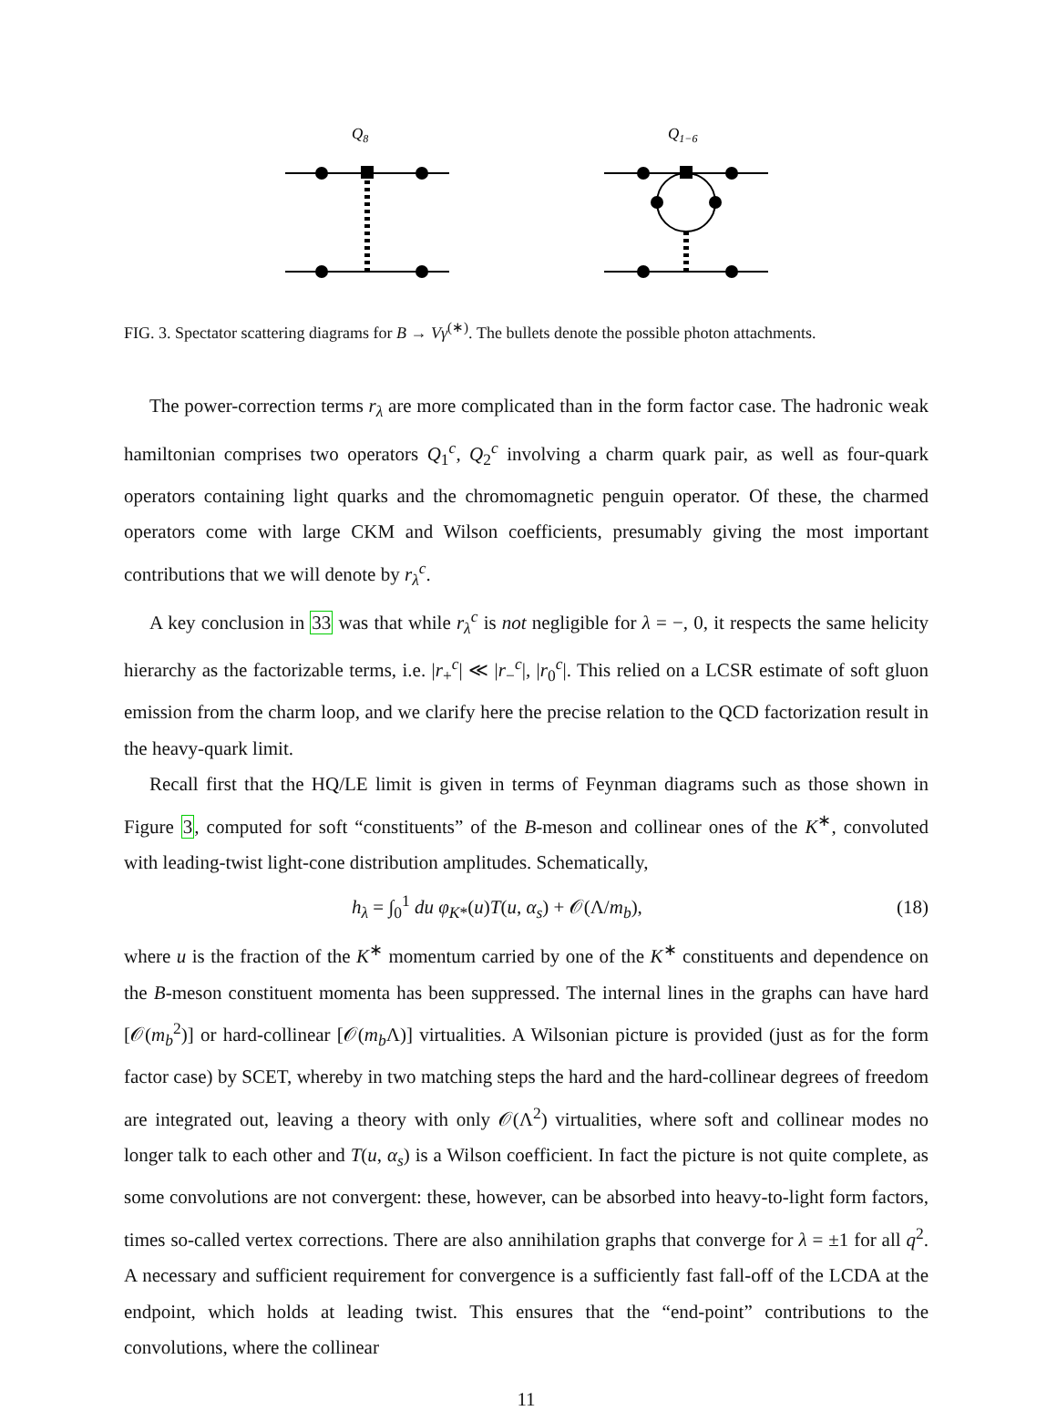Q8
Q1−6
FIG. 3. Spectator scattering diagrams for B → Vγ<sup>(∗)</sup>. The bullets denote the possible photon attachments.
The power-correction terms r<sub>λ</sub> are more complicated than in the form factor case. The hadronic weak hamiltonian comprises two operators Q<sub>1</sub><sup>c</sup>, Q<sub>2</sub><sup>c</sup> involving a charm quark pair, as well as four-quark operators containing light quarks and the chromomagnetic penguin operator. Of these, the charmed operators come with large CKM and Wilson coefficients, presumably giving the most important contributions that we will denote by r<sub>λ</sub><sup>c</sup>.
A key conclusion in 33 was that while r<sub>λ</sub><sup>c</sup> is not negligible for λ = −, 0, it respects the same helicity hierarchy as the factorizable terms, i.e. |r<sub>+</sub><sup>c</sup>| ≪ |r<sub>−</sub><sup>c</sup>|, |r<sub>0</sub><sup>c</sup>|. This relied on a LCSR estimate of soft gluon emission from the charm loop, and we clarify here the precise relation to the QCD factorization result in the heavy-quark limit.
Recall first that the HQ/LE limit is given in terms of Feynman diagrams such as those shown in Figure 3, computed for soft “constituents” of the B-meson and collinear ones of the K<sup>∗</sup>, convoluted with leading-twist light-cone distribution amplitudes. Schematically,
h<sub>λ</sub> = ∫<sub>0</sub><sup>1</sup> du φ<sub>K*</sub>(u)T(u, α<sub>s</sub>) + 𝒪(Λ/m<sub>b</sub>), (18)
where u is the fraction of the K<sup>∗</sup> momentum carried by one of the K<sup>∗</sup> constituents and dependence on the B-meson constituent momenta has been suppressed. The internal lines in the graphs can have hard [𝒪(m<sub>b</sub><sup>2</sup>)] or hard-collinear [𝒪(m<sub>b</sub> Λ)] virtualities. A Wilsonian picture is provided (just as for the form factor case) by SCET, whereby in two matching steps the hard and the hard-collinear degrees of freedom are integrated out, leaving a theory with only 𝒪(Λ<sup>2</sup>) virtualities, where soft and collinear modes no longer talk to each other and T(u, α<sub>s</sub>) is a Wilson coefficient. In fact the picture is not quite complete, as some convolutions are not convergent: these, however, can be absorbed into heavy-to-light form factors, times so-called vertex corrections. There are also annihilation graphs that converge for λ = ±1 for all q<sup>2</sup>. A necessary and sufficient requirement for convergence is a sufficiently fast fall-off of the LCDA at the endpoint, which holds at leading twist. This ensures that the “end-point” contributions to the convolutions, where the collinear
11